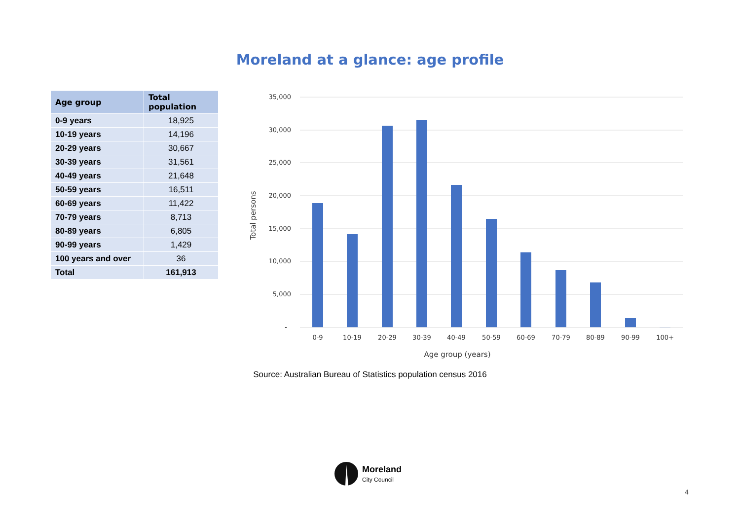Moreland at a glance: age profile
| Age group | Total population |
| --- | --- |
| 0-9 years | 18,925 |
| 10-19 years | 14,196 |
| 20-29 years | 30,667 |
| 30-39 years | 31,561 |
| 40-49 years | 21,648 |
| 50-59 years | 16,511 |
| 60-69 years | 11,422 |
| 70-79 years | 8,713 |
| 80-89 years | 6,805 |
| 90-99 years | 1,429 |
| 100 years and over | 36 |
| Total | 161,913 |
35,000
30,000
25,000
20,000
15,000
10,000
5,000
-
0-9
10-19
20-29
30-39
40-49
50-59
60-69
70-79
80-89
90-99
100+
Age group (years)
Total persons
Source: Australian Bureau of Statistics population census 2016
Moreland
City Council
4